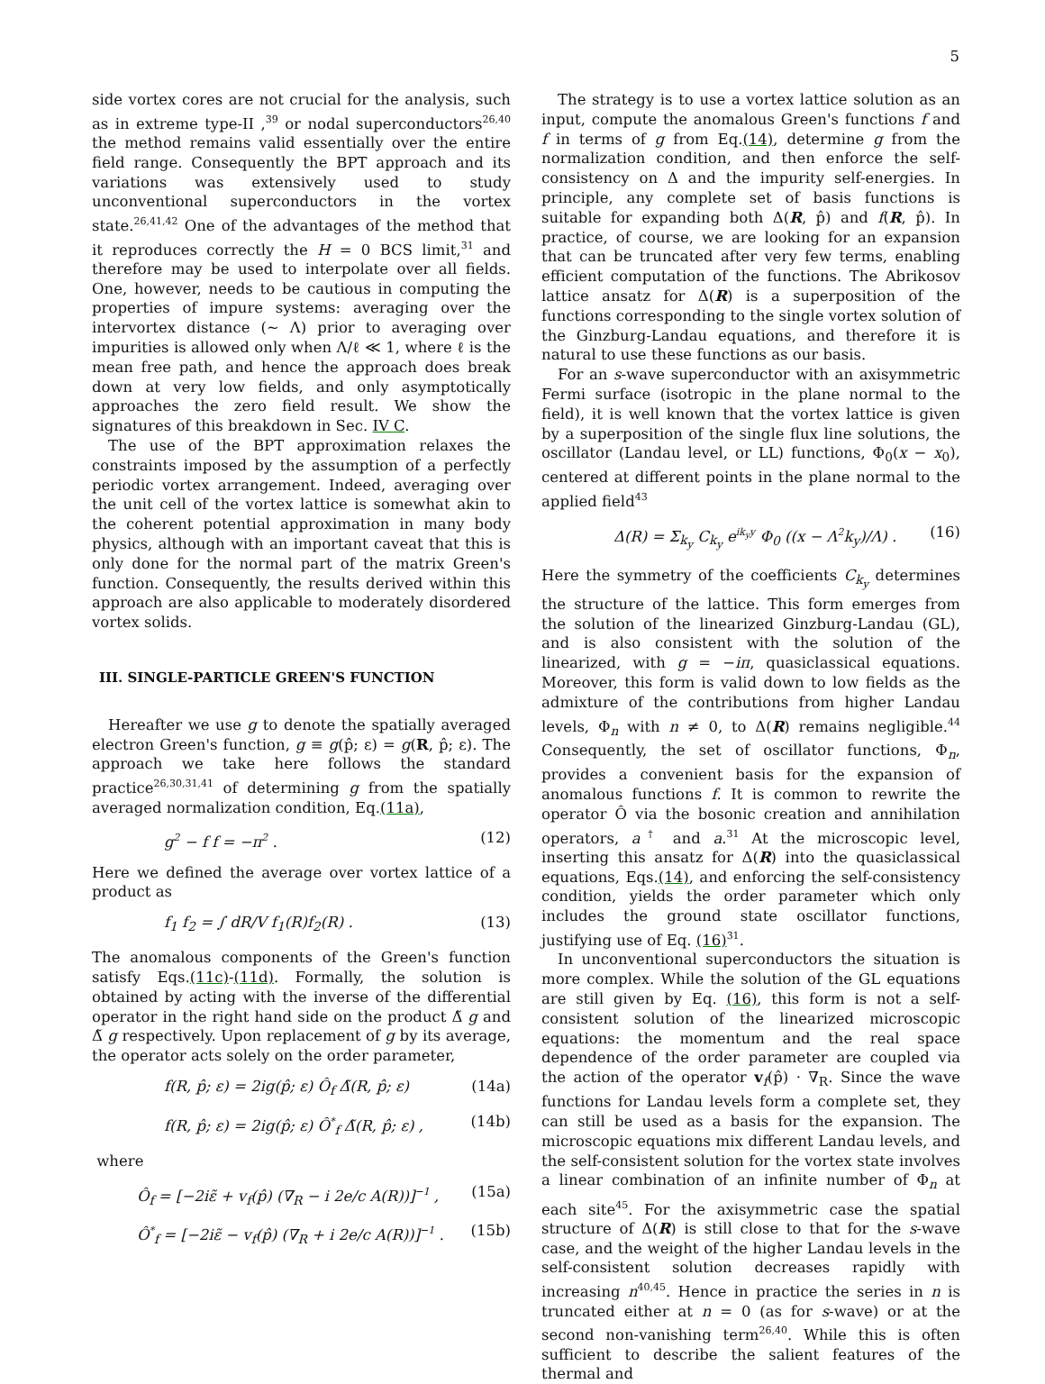5
side vortex cores are not crucial for the analysis, such as in extreme type-II ,<sup>39</sup> or nodal superconductors<sup>26,40</sup> the method remains valid essentially over the entire field range. Consequently the BPT approach and its variations was extensively used to study unconventional superconductors in the vortex state.<sup>26,41,42</sup> One of the advantages of the method that it reproduces correctly the H = 0 BCS limit,<sup>31</sup> and therefore may be used to interpolate over all fields. One, however, needs to be cautious in computing the properties of impure systems: averaging over the intervortex distance (∼ Λ) prior to averaging over impurities is allowed only when Λ/ℓ ≪ 1, where ℓ is the mean free path, and hence the approach does break down at very low fields, and only asymptotically approaches the zero field result. We show the signatures of this breakdown in Sec. IV C.
The use of the BPT approximation relaxes the constraints imposed by the assumption of a perfectly periodic vortex arrangement. Indeed, averaging over the unit cell of the vortex lattice is somewhat akin to the coherent potential approximation in many body physics, although with an important caveat that this is only done for the normal part of the matrix Green's function. Consequently, the results derived within this approach are also applicable to moderately disordered vortex solids.
III. SINGLE-PARTICLE GREEN'S FUNCTION
Hereafter we use g to denote the spatially averaged electron Green's function, g ≡ g(p̂; ε) = g(R, p̂; ε). The approach we take here follows the standard practice<sup>26,30,31,41</sup> of determining g from the spatially averaged normalization condition, Eq.(11a),
g<sup>2</sup> − f f = −π<sup>2</sup> . (12)
Here we defined the average over vortex lattice of a product as
f<sub>1</sub> f<sub>2</sub> = ∫ dR/V f<sub>1</sub>(R)f<sub>2</sub>(R) . (13)
The anomalous components of the Green's function satisfy Eqs.(11c)-(11d). Formally, the solution is obtained by acting with the inverse of the differential operator in the right hand side on the product Δ̃ g and Δ̃ g respectively. Upon replacement of g by its average, the operator acts solely on the order parameter,
f(R, p̂; ε) = 2ig(p̂; ε) Ô<sub>f</sub> Δ̃(R, p̂; ε) (14a)
f(R, p̂; ε) = 2ig(p̂; ε) Ô<sup>*</sup><sub>f</sub> Δ̃(R, p̂; ε) , (14b)
where
Ô<sub>f</sub> = [−2iε̃ + v<sub>f</sub>(p̂) (∇<sub>R</sub> − i 2e/c A(R))]<sup>−1</sup> , (15a)
Ô<sup>*</sup><sub>f</sub> = [−2iε̃ − v<sub>f</sub>(p̂) (∇<sub>R</sub> + i 2e/c A(R))]<sup>−1</sup> . (15b)
The strategy is to use a vortex lattice solution as an input, compute the anomalous Green's functions f and f in terms of g from Eq.(14), determine g from the normalization condition, and then enforce the self-consistency on Δ and the impurity self-energies. In principle, any complete set of basis functions is suitable for expanding both Δ(R, p̂) and f(R, p̂). In practice, of course, we are looking for an expansion that can be truncated after very few terms, enabling efficient computation of the functions. The Abrikosov lattice ansatz for Δ(R) is a superposition of the functions corresponding to the single vortex solution of the Ginzburg-Landau equations, and therefore it is natural to use these functions as our basis.
For an s-wave superconductor with an axisymmetric Fermi surface (isotropic in the plane normal to the field), it is well known that the vortex lattice is given by a superposition of the single flux line solutions, the oscillator (Landau level, or LL) functions, Φ<sub>0</sub>(x − x<sub>0</sub>), centered at different points in the plane normal to the applied field<sup>43</sup>
Δ(R) = Σ<sub>k<sub>y</sub></sub> C<sub>k<sub>y</sub></sub> e<sup>ik<sub>y</sub>y</sup> Φ<sub>0</sub> ((x − Λ<sup>2</sup>k<sub>y</sub>)/Λ) . (16)
Here the symmetry of the coefficients C<sub>k<sub>y</sub></sub> determines the structure of the lattice. This form emerges from the solution of the linearized Ginzburg-Landau (GL), and is also consistent with the solution of the linearized, with g = −iπ, quasiclassical equations. Moreover, this form is valid down to low fields as the admixture of the contributions from higher Landau levels, Φ<sub>n</sub> with n ≠ 0, to Δ(R) remains negligible.<sup>44</sup> Consequently, the set of oscillator functions, Φ<sub>n</sub>, provides a convenient basis for the expansion of anomalous functions f. It is common to rewrite the operator Ô via the bosonic creation and annihilation operators, a<sup>†</sup> and a.<sup>31</sup> At the microscopic level, inserting this ansatz for Δ(R) into the quasiclassical equations, Eqs.(14), and enforcing the self-consistency condition, yields the order parameter which only includes the ground state oscillator functions, justifying use of Eq. (16)<sup>31</sup>.
In unconventional superconductors the situation is more complex. While the solution of the GL equations are still given by Eq. (16), this form is not a self-consistent solution of the linearized microscopic equations: the momentum and the real space dependence of the order parameter are coupled via the action of the operator v<sub>f</sub>(p̂) · ∇<sub>R</sub>. Since the wave functions for Landau levels form a complete set, they can still be used as a basis for the expansion. The microscopic equations mix different Landau levels, and the self-consistent solution for the vortex state involves a linear combination of an infinite number of Φ<sub>n</sub> at each site<sup>45</sup>. For the axisymmetric case the spatial structure of Δ(R) is still close to that for the s-wave case, and the weight of the higher Landau levels in the self-consistent solution decreases rapidly with increasing n<sup>40,45</sup>. Hence in practice the series in n is truncated either at n = 0 (as for s-wave) or at the second non-vanishing term<sup>26,40</sup>. While this is often sufficient to describe the salient features of the thermal and